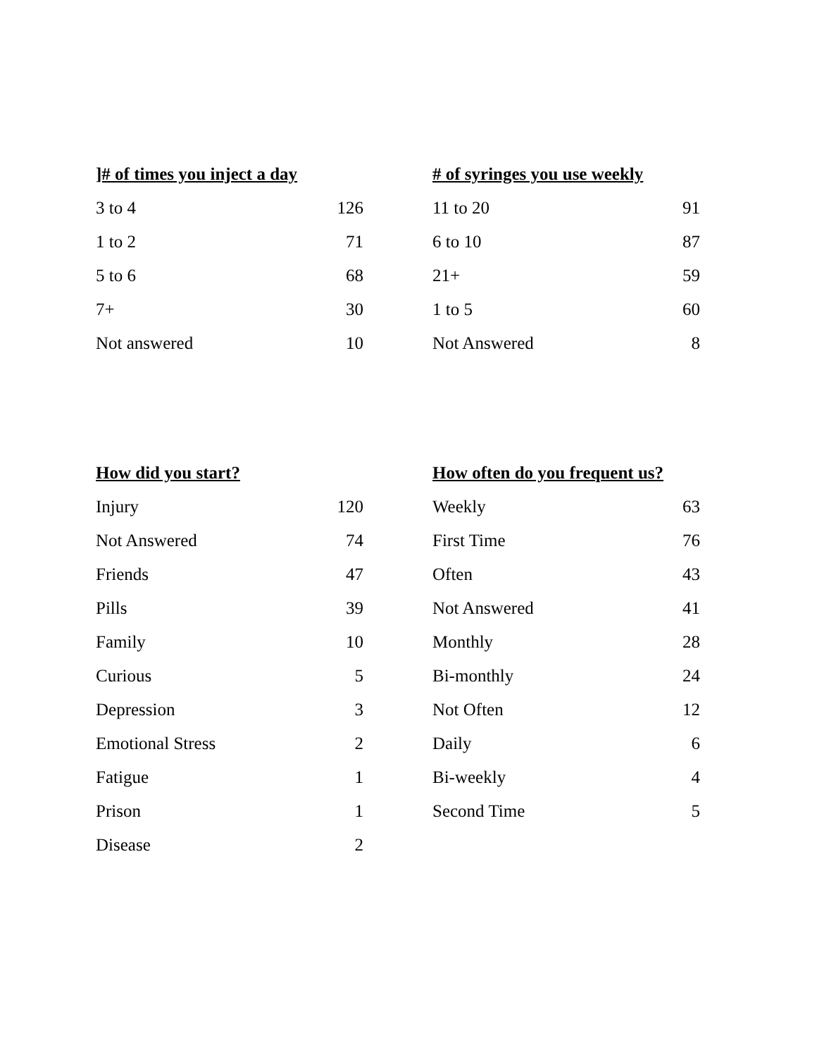| ]# of times you inject a day | |
| --- | --- |
| 3 to 4 | 126 |
| 1 to 2 | 71 |
| 5 to 6 | 68 |
| 7+ | 30 |
| Not answered | 10 |
| # of syringes you use weekly | |
| --- | --- |
| 11 to 20 | 91 |
| 6 to 10 | 87 |
| 21+ | 59 |
| 1 to 5 | 60 |
| Not Answered | 8 |
| How did you start? | |
| --- | --- |
| Injury | 120 |
| Not Answered | 74 |
| Friends | 47 |
| Pills | 39 |
| Family | 10 |
| Curious | 5 |
| Depression | 3 |
| Emotional Stress | 2 |
| Fatigue | 1 |
| Prison | 1 |
| Disease | 2 |
| How often do you frequent us? | |
| --- | --- |
| Weekly | 63 |
| First Time | 76 |
| Often | 43 |
| Not Answered | 41 |
| Monthly | 28 |
| Bi-monthly | 24 |
| Not Often | 12 |
| Daily | 6 |
| Bi-weekly | 4 |
| Second Time | 5 |